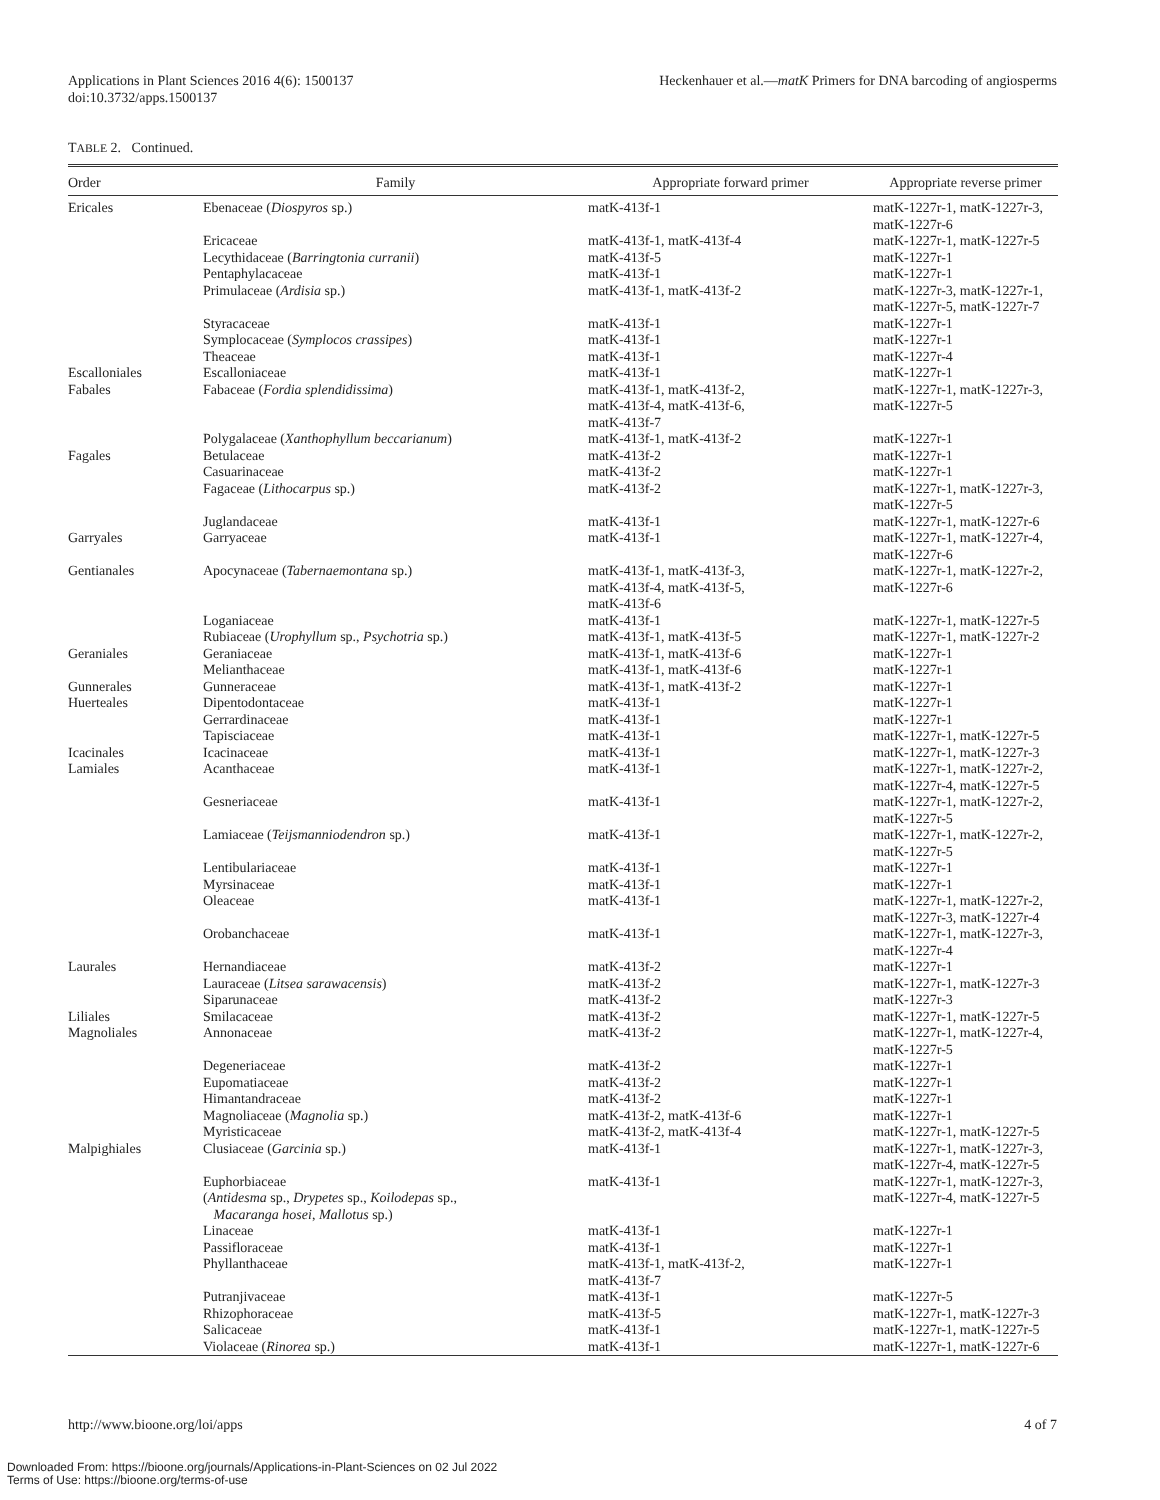Applications in Plant Sciences 2016 4(6): 1500137
doi:10.3732/apps.1500137
Heckenhauer et al.—matK Primers for DNA barcoding of angiosperms
TABLE 2. Continued.
| Order | Family | Appropriate forward primer | Appropriate reverse primer |
| --- | --- | --- | --- |
| Ericales | Ebenaceae ( Diospyros sp.) | matK-413f-1 | matK-1227r-1, matK-1227r-3, matK-1227r-6 |
| | Ericaceae | matK-413f-1, matK-413f-4 | matK-1227r-1, matK-1227r-5 |
| | Lecythidaceae ( Barringtonia curranii ) | matK-413f-5 | matK-1227r-1 |
| | Pentaphylacaceae | matK-413f-1 | matK-1227r-1 |
| | Primulaceae ( Ardisia sp.) | matK-413f-1, matK-413f-2 | matK-1227r-3, matK-1227r-1, matK-1227r-5, matK-1227r-7 |
| | Styracaceae | matK-413f-1 | matK-1227r-1 |
| | Symplocaceae ( Symplocos crassipes ) | matK-413f-1 | matK-1227r-1 |
| | Theaceae | matK-413f-1 | matK-1227r-4 |
| Escalloniales | Escalloniaceae | matK-413f-1 | matK-1227r-1 |
| Fabales | Fabaceae ( Fordia splendidissima ) | matK-413f-1, matK-413f-2, matK-413f-4, matK-413f-6, matK-413f-7 | matK-1227r-1, matK-1227r-3, matK-1227r-5 |
| | Polygalaceae ( Xanthophyllum beccarianum ) | matK-413f-1, matK-413f-2 | matK-1227r-1 |
| Fagales | Betulaceae | matK-413f-2 | matK-1227r-1 |
| | Casuarinaceae | matK-413f-2 | matK-1227r-1 |
| | Fagaceae ( Lithocarpus sp.) | matK-413f-2 | matK-1227r-1, matK-1227r-3, matK-1227r-5 |
| | Juglandaceae | matK-413f-1 | matK-1227r-1, matK-1227r-6 |
| Garryales | Garryaceae | matK-413f-1 | matK-1227r-1, matK-1227r-4, matK-1227r-6 |
| Gentianales | Apocynaceae ( Tabernaemontana sp.) | matK-413f-1, matK-413f-3, matK-413f-4, matK-413f-5, matK-413f-6 | matK-1227r-1, matK-1227r-2, matK-1227r-6 |
| | Loganiaceae | matK-413f-1 | matK-1227r-1, matK-1227r-5 |
| | Rubiaceae ( Urophyllum sp., Psychotria sp.) | matK-413f-1, matK-413f-5 | matK-1227r-1, matK-1227r-2 |
| Geraniales | Geraniaceae | matK-413f-1, matK-413f-6 | matK-1227r-1 |
| | Melianthaceae | matK-413f-1, matK-413f-6 | matK-1227r-1 |
| Gunnerales | Gunneraceae | matK-413f-1, matK-413f-2 | matK-1227r-1 |
| Huerteales | Dipentodontaceae | matK-413f-1 | matK-1227r-1 |
| | Gerrardinaceae | matK-413f-1 | matK-1227r-1 |
| | Tapisciaceae | matK-413f-1 | matK-1227r-1, matK-1227r-5 |
| Icacinales | Icacinaceae | matK-413f-1 | matK-1227r-1, matK-1227r-3 |
| Lamiales | Acanthaceae | matK-413f-1 | matK-1227r-1, matK-1227r-2, matK-1227r-4, matK-1227r-5 |
| | Gesneriaceae | matK-413f-1 | matK-1227r-1, matK-1227r-2, matK-1227r-5 |
| | Lamiaceae ( Teijsmanniodendron sp.) | matK-413f-1 | matK-1227r-1, matK-1227r-2, matK-1227r-5 |
| | Lentibulariaceae | matK-413f-1 | matK-1227r-1 |
| | Myrsinaceae | matK-413f-1 | matK-1227r-1 |
| | Oleaceae | matK-413f-1 | matK-1227r-1, matK-1227r-2, matK-1227r-3, matK-1227r-4 |
| | Orobanchaceae | matK-413f-1 | matK-1227r-1, matK-1227r-3, matK-1227r-4 |
| Laurales | Hernandiaceae | matK-413f-2 | matK-1227r-1 |
| | Lauraceae ( Litsea sarawacensis ) | matK-413f-2 | matK-1227r-1, matK-1227r-3 |
| | Siparunaceae | matK-413f-2 | matK-1227r-3 |
| Liliales | Smilacaceae | matK-413f-2 | matK-1227r-1, matK-1227r-5 |
| Magnoliales | Annonaceae | matK-413f-2 | matK-1227r-1, matK-1227r-4, matK-1227r-5 |
| | Degeneriaceae | matK-413f-2 | matK-1227r-1 |
| | Eupomatiaceae | matK-413f-2 | matK-1227r-1 |
| | Himantandraceae | matK-413f-2 | matK-1227r-1 |
| | Magnoliaceae ( Magnolia sp.) | matK-413f-2, matK-413f-6 | matK-1227r-1 |
| | Myristicaceae | matK-413f-2, matK-413f-4 | matK-1227r-1, matK-1227r-5 |
| Malpighiales | Clusiaceae ( Garcinia sp.) | matK-413f-1 | matK-1227r-1, matK-1227r-3, matK-1227r-4, matK-1227r-5 |
| | Euphorbiaceae ( Antidesma sp., Drypetes sp., Koilodepas sp., Macaranga hosei , Mallotus sp.) | matK-413f-1 | matK-1227r-1, matK-1227r-3, matK-1227r-4, matK-1227r-5 |
| | Linaceae | matK-413f-1 | matK-1227r-1 |
| | Passifloraceae | matK-413f-1 | matK-1227r-1 |
| | Phyllanthaceae | matK-413f-1, matK-413f-2, matK-413f-7 | matK-1227r-1 |
| | Putranjivaceae | matK-413f-1 | matK-1227r-5 |
| | Rhizophoraceae | matK-413f-5 | matK-1227r-1, matK-1227r-3 |
| | Salicaceae | matK-413f-1 | matK-1227r-1, matK-1227r-5 |
| | Violaceae ( Rinorea sp.) | matK-413f-1 | matK-1227r-1, matK-1227r-6 |
http://www.bioone.org/loi/apps 4 of 7
Downloaded From: https://bioone.org/journals/Applications-in-Plant-Sciences on 02 Jul 2022
Terms of Use: https://bioone.org/terms-of-use